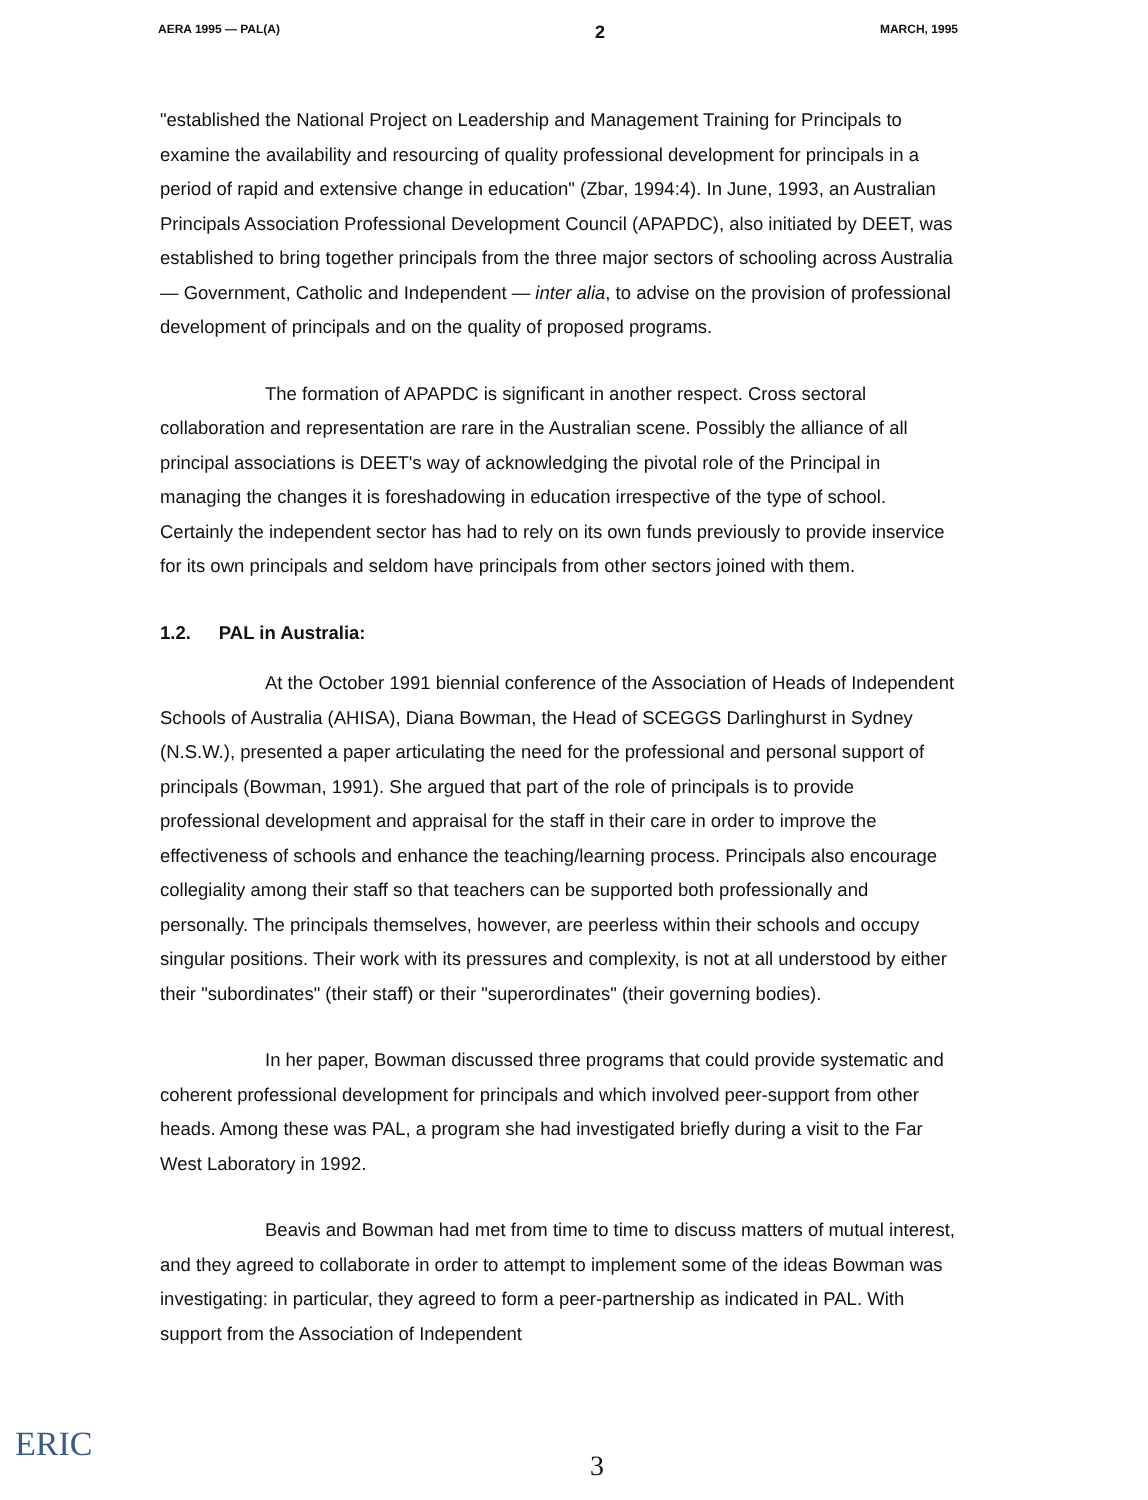AERA 1995 — PAL(A) 2 MARCH, 1995
"established the National Project on Leadership and Management Training for Principals to examine the availability and resourcing of quality professional development for principals in a period of rapid and extensive change in education" (Zbar, 1994:4). In June, 1993, an Australian Principals Association Professional Development Council (APAPDC), also initiated by DEET, was established to bring together principals from the three major sectors of schooling across Australia — Government, Catholic and Independent — inter alia, to advise on the provision of professional development of principals and on the quality of proposed programs.
The formation of APAPDC is significant in another respect. Cross sectoral collaboration and representation are rare in the Australian scene. Possibly the alliance of all principal associations is DEET's way of acknowledging the pivotal role of the Principal in managing the changes it is foreshadowing in education irrespective of the type of school. Certainly the independent sector has had to rely on its own funds previously to provide inservice for its own principals and seldom have principals from other sectors joined with them.
1.2. PAL in Australia:
At the October 1991 biennial conference of the Association of Heads of Independent Schools of Australia (AHISA), Diana Bowman, the Head of SCEGGS Darlinghurst in Sydney (N.S.W.), presented a paper articulating the need for the professional and personal support of principals (Bowman, 1991). She argued that part of the role of principals is to provide professional development and appraisal for the staff in their care in order to improve the effectiveness of schools and enhance the teaching/learning process. Principals also encourage collegiality among their staff so that teachers can be supported both professionally and personally. The principals themselves, however, are peerless within their schools and occupy singular positions. Their work with its pressures and complexity, is not at all understood by either their "subordinates" (their staff) or their "superordinates" (their governing bodies).
In her paper, Bowman discussed three programs that could provide systematic and coherent professional development for principals and which involved peer-support from other heads. Among these was PAL, a program she had investigated briefly during a visit to the Far West Laboratory in 1992.
Beavis and Bowman had met from time to time to discuss matters of mutual interest, and they agreed to collaborate in order to attempt to implement some of the ideas Bowman was investigating: in particular, they agreed to form a peer-partnership as indicated in PAL. With support from the Association of Independent
ERIC
3